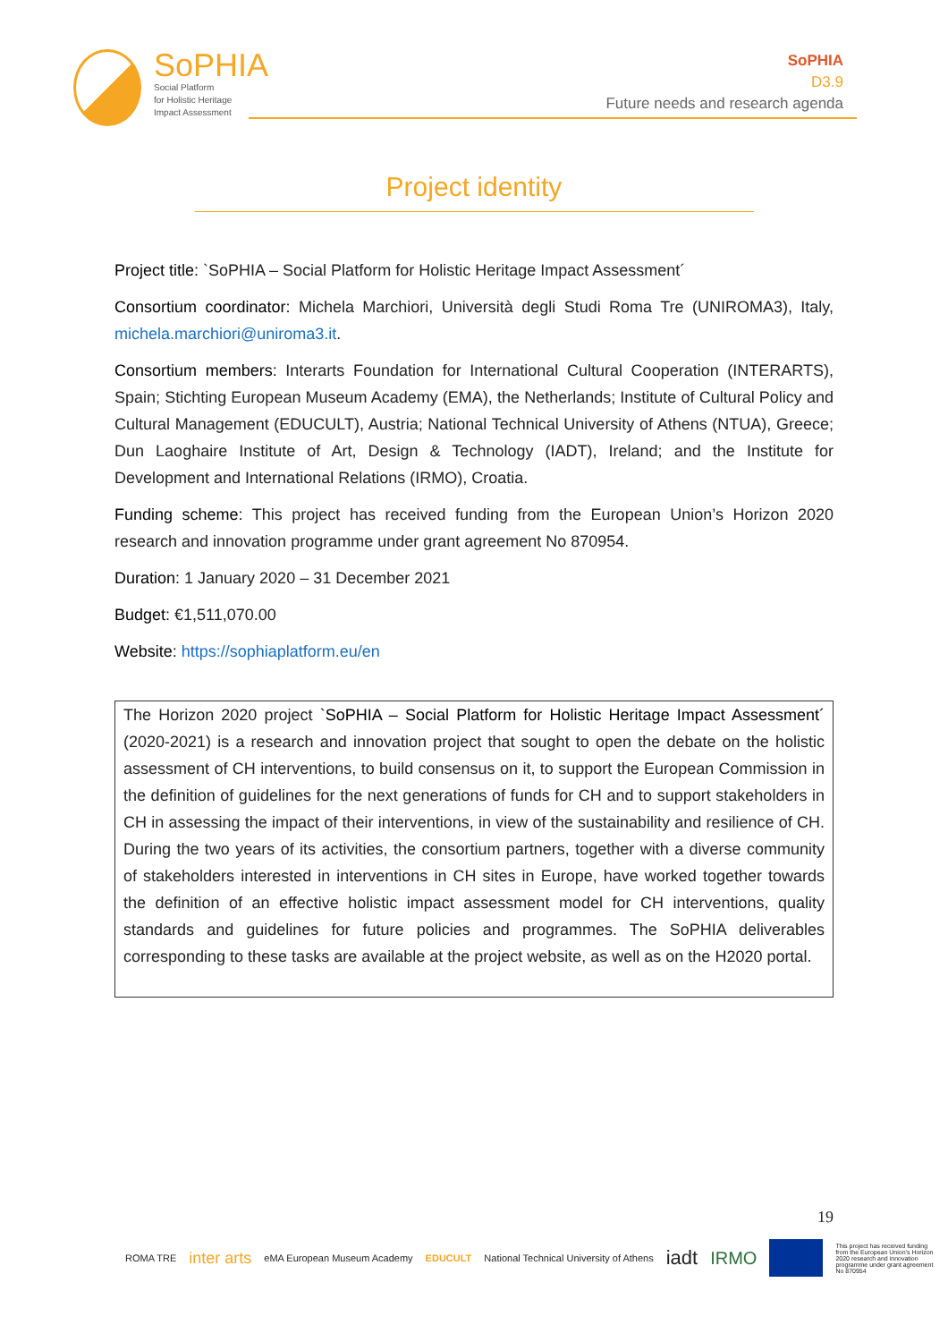SoPHIA
Social Platform
for Holistic Heritage
Impact Assessment
SoPHIA
D3.9
Future needs and research agenda
Project identity
Project title: `SoPHIA – Social Platform for Holistic Heritage Impact Assessment´
Consortium coordinator: Michela Marchiori, Università degli Studi Roma Tre (UNIROMA3), Italy, michela.marchiori@uniroma3.it.
Consortium members: Interarts Foundation for International Cultural Cooperation (INTERARTS), Spain; Stichting European Museum Academy (EMA), the Netherlands; Institute of Cultural Policy and Cultural Management (EDUCULT), Austria; National Technical University of Athens (NTUA), Greece; Dun Laoghaire Institute of Art, Design & Technology (IADT), Ireland; and the Institute for Development and International Relations (IRMO), Croatia.
Funding scheme: This project has received funding from the European Union’s Horizon 2020 research and innovation programme under grant agreement No 870954.
Duration: 1 January 2020 – 31 December 2021
Budget: €1,511,070.00
Website: https://sophiaplatform.eu/en
The Horizon 2020 project `SoPHIA – Social Platform for Holistic Heritage Impact Assessment´ (2020-2021) is a research and innovation project that sought to open the debate on the holistic assessment of CH interventions, to build consensus on it, to support the European Commission in the definition of guidelines for the next generations of funds for CH and to support stakeholders in CH in assessing the impact of their interventions, in view of the sustainability and resilience of CH. During the two years of its activities, the consortium partners, together with a diverse community of stakeholders interested in interventions in CH sites in Europe, have worked together towards the definition of an effective holistic impact assessment model for CH interventions, quality standards and guidelines for future policies and programmes. The SoPHIA deliverables corresponding to these tasks are available at the project website, as well as on the H2020 portal.
19
ROMA TRE inter arts eMA European Museum Academy EDUCULT National Technical University of Athens iadt IRMO
This project has received funding from the European Union's Horizon 2020 research and innovation programme under grant agreement No 870954